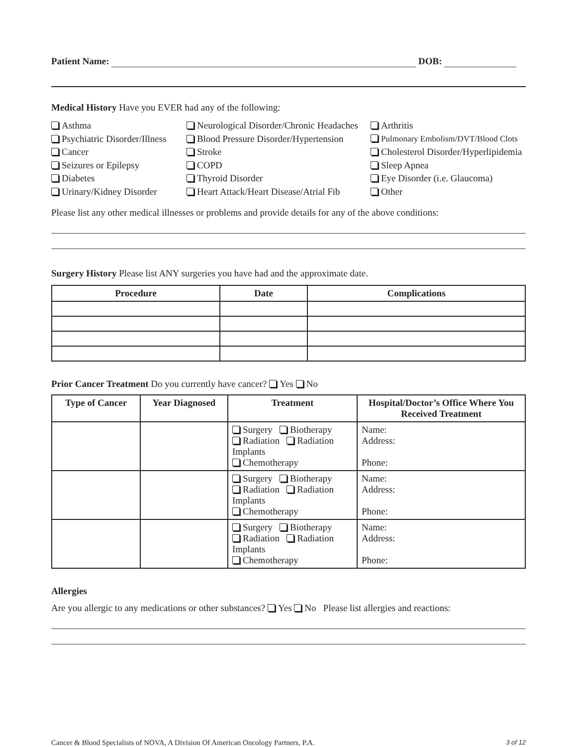Patient Name: DOB:
Medical History Have you EVER had any of the following:
Asthma
Neurological Disorder/Chronic Headaches
Arthritis
Psychiatric Disorder/Illness
Blood Pressure Disorder/Hypertension
Pulmonary Embolism/DVT/Blood Clots
Cancer
Stroke
Cholesterol Disorder/Hyperlipidemia
Seizures or Epilepsy
COPD
Sleep Apnea
Diabetes
Thyroid Disorder
Eye Disorder (i.e. Glaucoma)
Urinary/Kidney Disorder
Heart Attack/Heart Disease/Atrial Fib
Other
Please list any other medical illnesses or problems and provide details for any of the above conditions:
Surgery History Please list ANY surgeries you have had and the approximate date.
| Procedure | Date | Complications |
| --- | --- | --- |
Prior Cancer Treatment Do you currently have cancer? Yes No
| Type of Cancer | Year Diagnosed | Treatment | Hospital/Doctor’s Office Where You Received Treatment |
| --- | --- | --- | --- |
| | | Surgery Biotherapy Radiation Radiation Implants Chemotherapy | Name: Address: Phone: |
| | | Surgery Biotherapy Radiation Radiation Implants Chemotherapy | Name: Address: Phone: |
| | | Surgery Biotherapy Radiation Radiation Implants Chemotherapy | Name: Address: Phone: |
Allergies
Are you allergic to any medications or other substances? Yes No Please list allergies and reactions:
Cancer & Blood Specialists of NOVA, A Division Of American Oncology Partners, P.A. 3 of 12